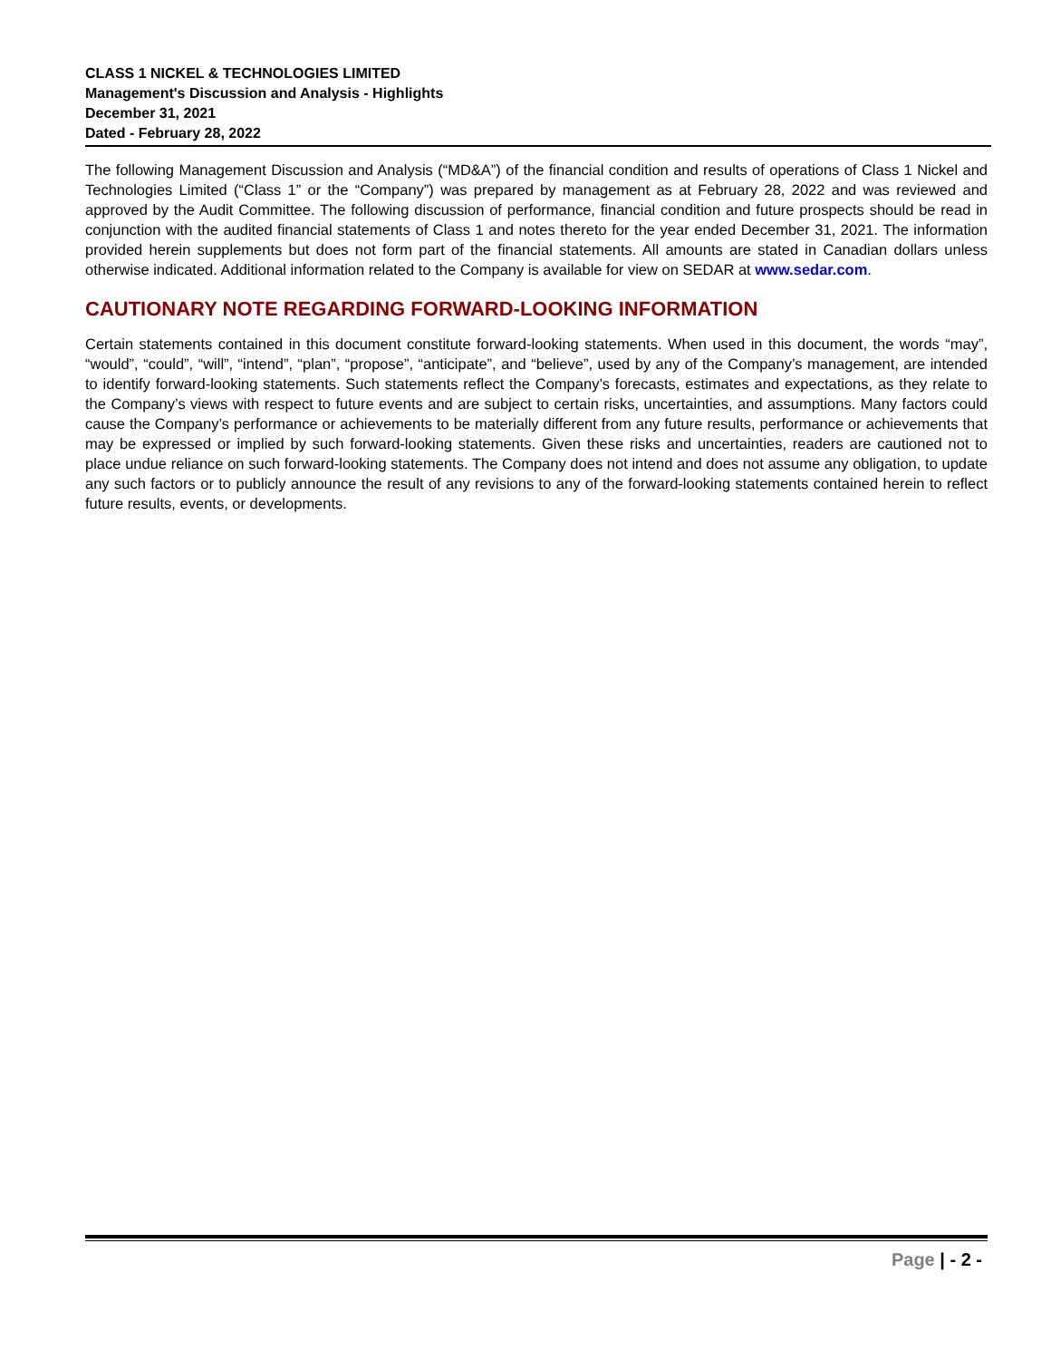CLASS 1 NICKEL & TECHNOLOGIES LIMITED
Management's Discussion and Analysis - Highlights
December 31, 2021
Dated - February 28, 2022
The following Management Discussion and Analysis (“MD&A”) of the financial condition and results of operations of Class 1 Nickel and Technologies Limited (“Class 1” or the “Company”) was prepared by management as at February 28, 2022 and was reviewed and approved by the Audit Committee. The following discussion of performance, financial condition and future prospects should be read in conjunction with the audited financial statements of Class 1 and notes thereto for the year ended December 31, 2021. The information provided herein supplements but does not form part of the financial statements. All amounts are stated in Canadian dollars unless otherwise indicated. Additional information related to the Company is available for view on SEDAR at www.sedar.com.
CAUTIONARY NOTE REGARDING FORWARD-LOOKING INFORMATION
Certain statements contained in this document constitute forward-looking statements. When used in this document, the words “may”, “would”, “could”, “will”, “intend”, “plan”, “propose”, “anticipate”, and “believe”, used by any of the Company’s management, are intended to identify forward-looking statements. Such statements reflect the Company’s forecasts, estimates and expectations, as they relate to the Company’s views with respect to future events and are subject to certain risks, uncertainties, and assumptions. Many factors could cause the Company’s performance or achievements to be materially different from any future results, performance or achievements that may be expressed or implied by such forward-looking statements. Given these risks and uncertainties, readers are cautioned not to place undue reliance on such forward-looking statements. The Company does not intend and does not assume any obligation, to update any such factors or to publicly announce the result of any revisions to any of the forward-looking statements contained herein to reflect future results, events, or developments.
Page | - 2 -